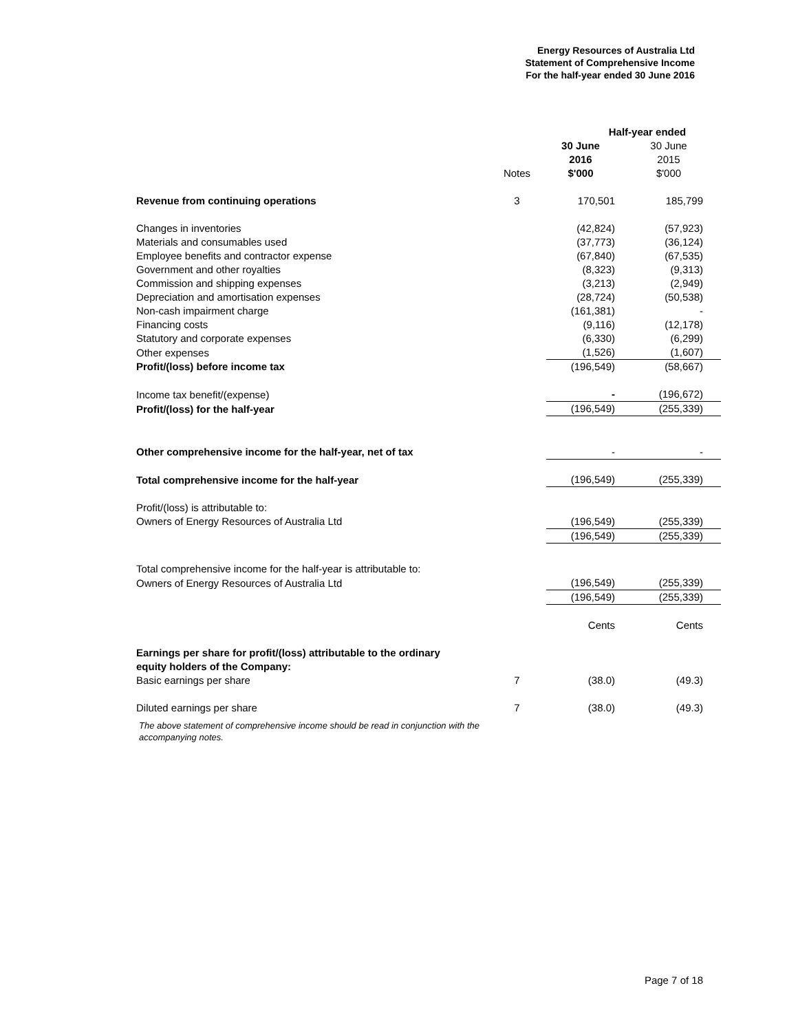Energy Resources of Australia Ltd
Statement of Comprehensive Income
For the half-year ended 30 June 2016
| | | Half-year ended | |
| | Notes | 30 June 2016 $'000 | 30 June 2015 $'000 |
| Revenue from continuing operations | 3 | 170,501 | 185,799 |
| Changes in inventories | | (42,824) | (57,923) |
| Materials and consumables used | | (37,773) | (36,124) |
| Employee benefits and contractor expense | | (67,840) | (67,535) |
| Government and other royalties | | (8,323) | (9,313) |
| Commission and shipping expenses | | (3,213) | (2,949) |
| Depreciation and amortisation expenses | | (28,724) | (50,538) |
| Non-cash impairment charge | | (161,381) | - |
| Financing costs | | (9,116) | (12,178) |
| Statutory and corporate expenses | | (6,330) | (6,299) |
| Other expenses | | (1,526) | (1,607) |
| Profit/(loss) before income tax | | (196,549) | (58,667) |
| Income tax benefit/(expense) | | - | (196,672) |
| Profit/(loss) for the half-year | | (196,549) | (255,339) |
| Other comprehensive income for the half-year, net of tax | | - | - |
| Total comprehensive income for the half-year | | (196,549) | (255,339) |
| Profit/(loss) is attributable to: | | | |
| Owners of Energy Resources of Australia Ltd | | (196,549) | (255,339) |
| | | (196,549) | (255,339) |
| Total comprehensive income for the half-year is attributable to: | | | |
| Owners of Energy Resources of Australia Ltd | | (196,549) | (255,339) |
| | | (196,549) | (255,339) |
| | | Cents | Cents |
| Earnings per share for profit/(loss) attributable to the ordinary equity holders of the Company: | | | |
| Basic earnings per share | 7 | (38.0) | (49.3) |
| Diluted earnings per share | 7 | (38.0) | (49.3) |
The above statement of comprehensive income should be read in conjunction with the accompanying notes.
Page 7 of 18